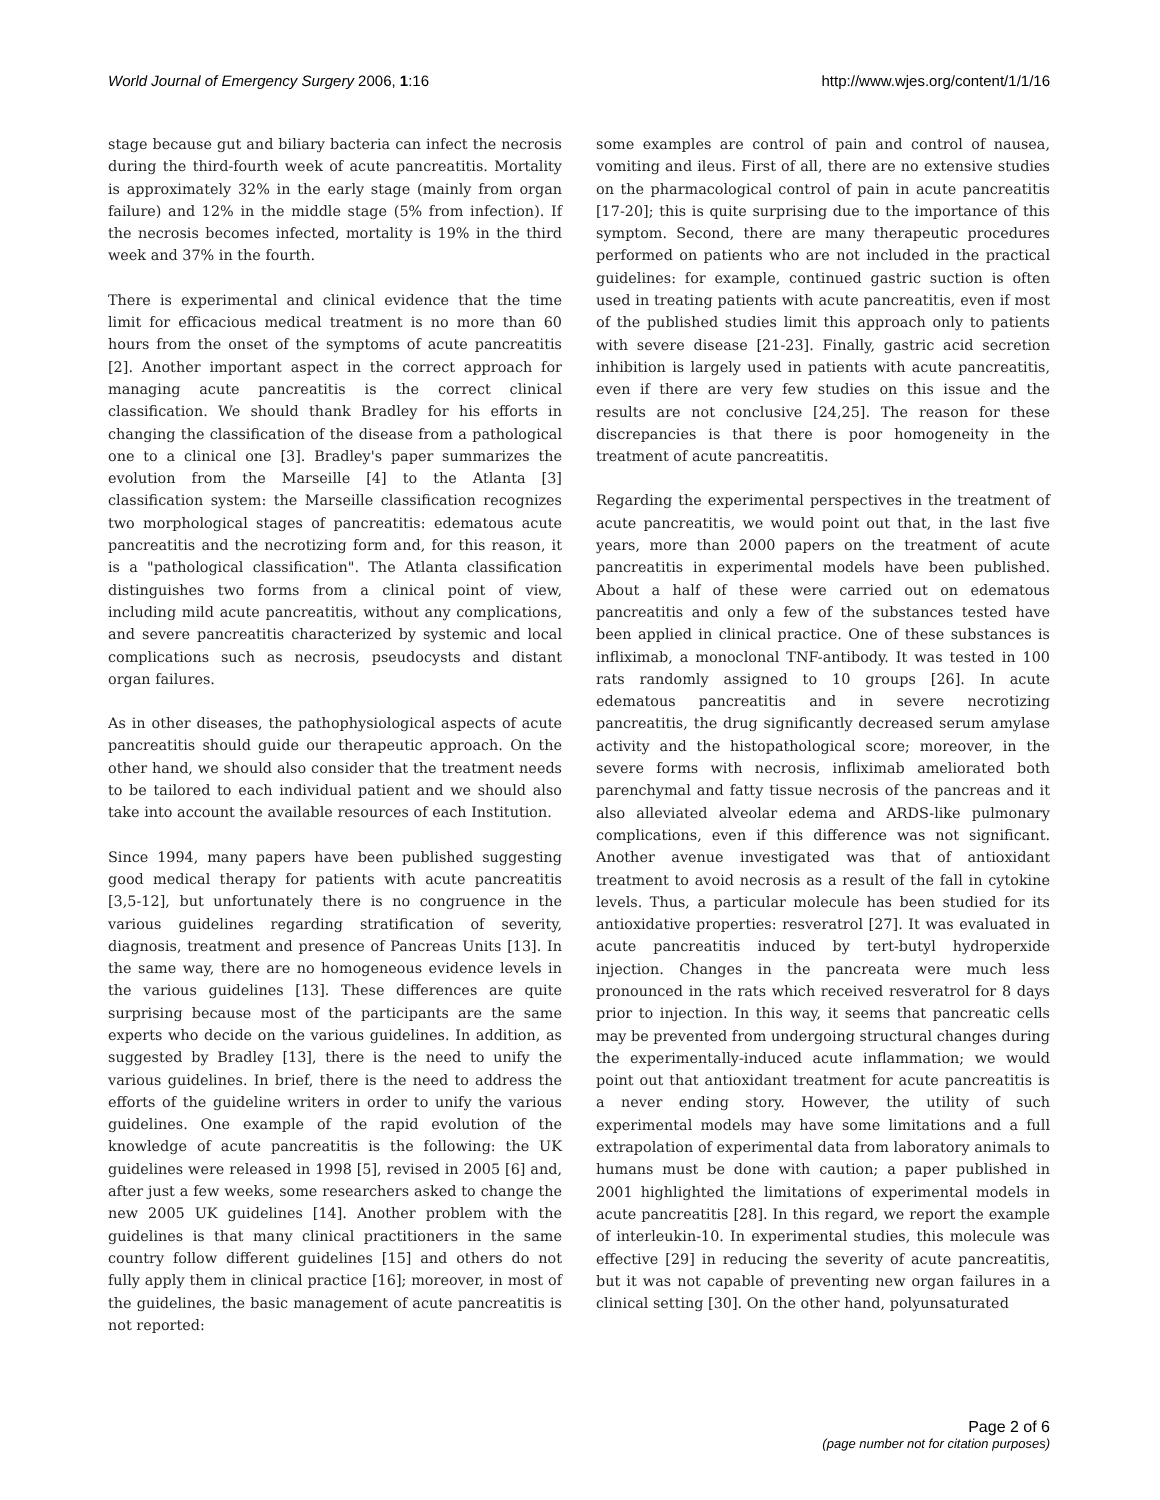World Journal of Emergency Surgery 2006, 1:16 http://www.wjes.org/content/1/1/16
stage because gut and biliary bacteria can infect the necrosis during the third-fourth week of acute pancreatitis. Mortality is approximately 32% in the early stage (mainly from organ failure) and 12% in the middle stage (5% from infection). If the necrosis becomes infected, mortality is 19% in the third week and 37% in the fourth.
There is experimental and clinical evidence that the time limit for efficacious medical treatment is no more than 60 hours from the onset of the symptoms of acute pancreatitis [2]. Another important aspect in the correct approach for managing acute pancreatitis is the correct clinical classification. We should thank Bradley for his efforts in changing the classification of the disease from a pathological one to a clinical one [3]. Bradley's paper summarizes the evolution from the Marseille [4] to the Atlanta [3] classification system: the Marseille classification recognizes two morphological stages of pancreatitis: edematous acute pancreatitis and the necrotizing form and, for this reason, it is a "pathological classification". The Atlanta classification distinguishes two forms from a clinical point of view, including mild acute pancreatitis, without any complications, and severe pancreatitis characterized by systemic and local complications such as necrosis, pseudocysts and distant organ failures.
As in other diseases, the pathophysiological aspects of acute pancreatitis should guide our therapeutic approach. On the other hand, we should also consider that the treatment needs to be tailored to each individual patient and we should also take into account the available resources of each Institution.
Since 1994, many papers have been published suggesting good medical therapy for patients with acute pancreatitis [3,5-12], but unfortunately there is no congruence in the various guidelines regarding stratification of severity, diagnosis, treatment and presence of Pancreas Units [13]. In the same way, there are no homogeneous evidence levels in the various guidelines [13]. These differences are quite surprising because most of the participants are the same experts who decide on the various guidelines. In addition, as suggested by Bradley [13], there is the need to unify the various guidelines. In brief, there is the need to address the efforts of the guideline writers in order to unify the various guidelines. One example of the rapid evolution of the knowledge of acute pancreatitis is the following: the UK guidelines were released in 1998 [5], revised in 2005 [6] and, after just a few weeks, some researchers asked to change the new 2005 UK guidelines [14]. Another problem with the guidelines is that many clinical practitioners in the same country follow different guidelines [15] and others do not fully apply them in clinical practice [16]; moreover, in most of the guidelines, the basic management of acute pancreatitis is not reported:
some examples are control of pain and control of nausea, vomiting and ileus. First of all, there are no extensive studies on the pharmacological control of pain in acute pancreatitis [17-20]; this is quite surprising due to the importance of this symptom. Second, there are many therapeutic procedures performed on patients who are not included in the practical guidelines: for example, continued gastric suction is often used in treating patients with acute pancreatitis, even if most of the published studies limit this approach only to patients with severe disease [21-23]. Finally, gastric acid secretion inhibition is largely used in patients with acute pancreatitis, even if there are very few studies on this issue and the results are not conclusive [24,25]. The reason for these discrepancies is that there is poor homogeneity in the treatment of acute pancreatitis.
Regarding the experimental perspectives in the treatment of acute pancreatitis, we would point out that, in the last five years, more than 2000 papers on the treatment of acute pancreatitis in experimental models have been published. About a half of these were carried out on edematous pancreatitis and only a few of the substances tested have been applied in clinical practice. One of these substances is infliximab, a monoclonal TNF-antibody. It was tested in 100 rats randomly assigned to 10 groups [26]. In acute edematous pancreatitis and in severe necrotizing pancreatitis, the drug significantly decreased serum amylase activity and the histopathological score; moreover, in the severe forms with necrosis, infliximab ameliorated both parenchymal and fatty tissue necrosis of the pancreas and it also alleviated alveolar edema and ARDS-like pulmonary complications, even if this difference was not significant. Another avenue investigated was that of antioxidant treatment to avoid necrosis as a result of the fall in cytokine levels. Thus, a particular molecule has been studied for its antioxidative properties: resveratrol [27]. It was evaluated in acute pancreatitis induced by tert-butyl hydroperxide injection. Changes in the pancreata were much less pronounced in the rats which received resveratrol for 8 days prior to injection. In this way, it seems that pancreatic cells may be prevented from undergoing structural changes during the experimentally-induced acute inflammation; we would point out that antioxidant treatment for acute pancreatitis is a never ending story. However, the utility of such experimental models may have some limitations and a full extrapolation of experimental data from laboratory animals to humans must be done with caution; a paper published in 2001 highlighted the limitations of experimental models in acute pancreatitis [28]. In this regard, we report the example of interleukin-10. In experimental studies, this molecule was effective [29] in reducing the severity of acute pancreatitis, but it was not capable of preventing new organ failures in a clinical setting [30]. On the other hand, polyunsaturated
Page 2 of 6
(page number not for citation purposes)